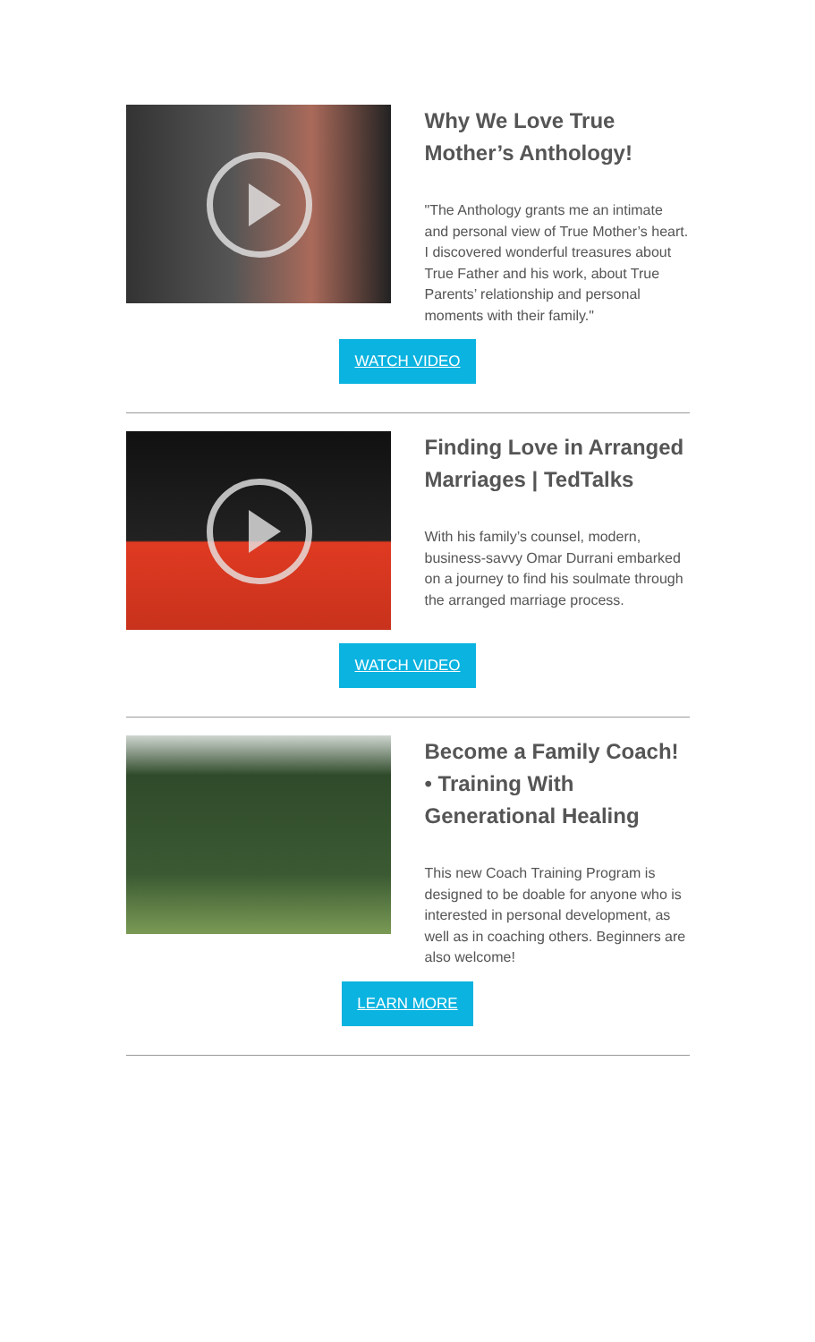Why We Love True Mother’s Anthology!
"The Anthology grants me an intimate and personal view of True Mother’s heart. I discovered wonderful treasures about True Father and his work, about True Parents’ relationship and personal moments with their family."
WATCH VIDEO
Finding Love in Arranged Marriages | TedTalks
With his family’s counsel, modern, business-savvy Omar Durrani embarked on a journey to find his soulmate through the arranged marriage process.
WATCH VIDEO
Become a Family Coach! • Training With Generational Healing
This new Coach Training Program is designed to be doable for anyone who is interested in personal development, as well as in coaching others. Beginners are also welcome!
LEARN MORE